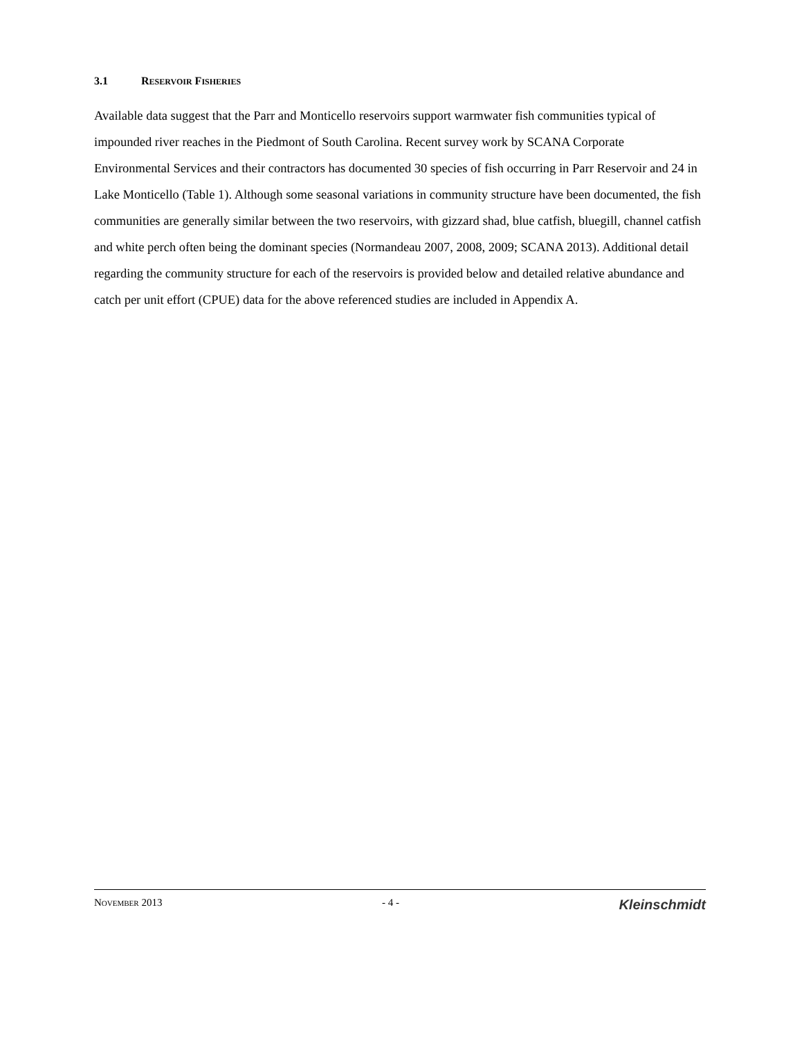3.1 RESERVOIR FISHERIES
Available data suggest that the Parr and Monticello reservoirs support warmwater fish communities typical of impounded river reaches in the Piedmont of South Carolina. Recent survey work by SCANA Corporate Environmental Services and their contractors has documented 30 species of fish occurring in Parr Reservoir and 24 in Lake Monticello (Table 1). Although some seasonal variations in community structure have been documented, the fish communities are generally similar between the two reservoirs, with gizzard shad, blue catfish, bluegill, channel catfish and white perch often being the dominant species (Normandeau 2007, 2008, 2009; SCANA 2013). Additional detail regarding the community structure for each of the reservoirs is provided below and detailed relative abundance and catch per unit effort (CPUE) data for the above referenced studies are included in Appendix A.
NOVEMBER 2013 - 4 - Kleinschmidt